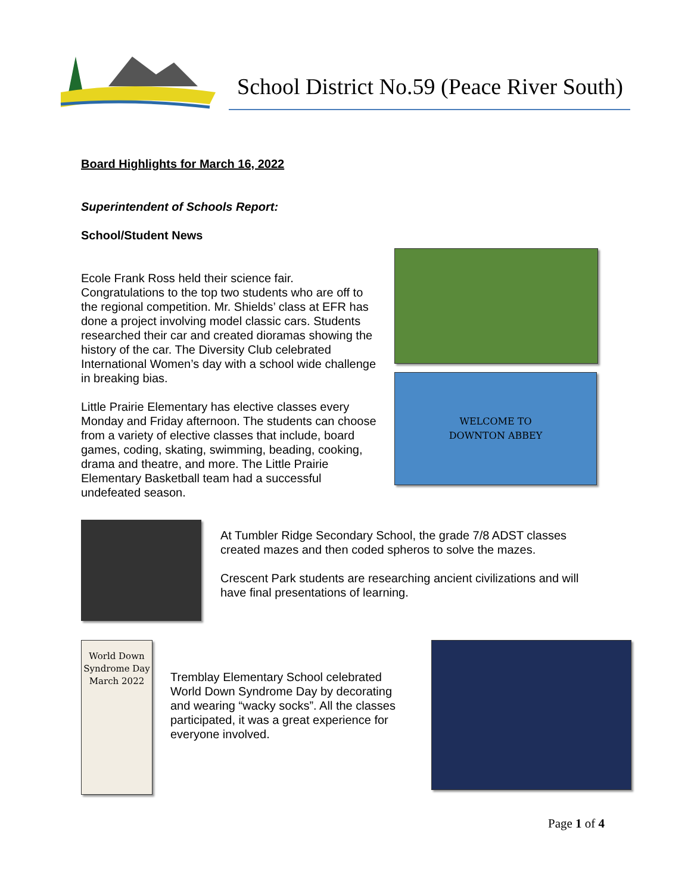School District No.59 (Peace River South)
Board Highlights for March 16, 2022
Superintendent of Schools Report:
School/Student News
Ecole Frank Ross held their science fair. Congratulations to the top two students who are off to the regional competition. Mr. Shields’ class at EFR has done a project involving model classic cars. Students researched their car and created dioramas showing the history of the car. The Diversity Club celebrated International Women’s day with a school wide challenge in breaking bias.
Little Prairie Elementary has elective classes every Monday and Friday afternoon. The students can choose from a variety of elective classes that include, board games, coding, skating, swimming, beading, cooking, drama and theatre, and more. The Little Prairie Elementary Basketball team had a successful undefeated season.
WELCOME TO
DOWNTON ABBEY
At Tumbler Ridge Secondary School, the grade 7/8 ADST classes created mazes and then coded spheros to solve the mazes.
Crescent Park students are researching ancient civilizations and will have final presentations of learning.
World Down Syndrome Day March 2022
Tremblay Elementary School celebrated World Down Syndrome Day by decorating and wearing “wacky socks”. All the classes participated, it was a great experience for everyone involved.
Page 1 of 4